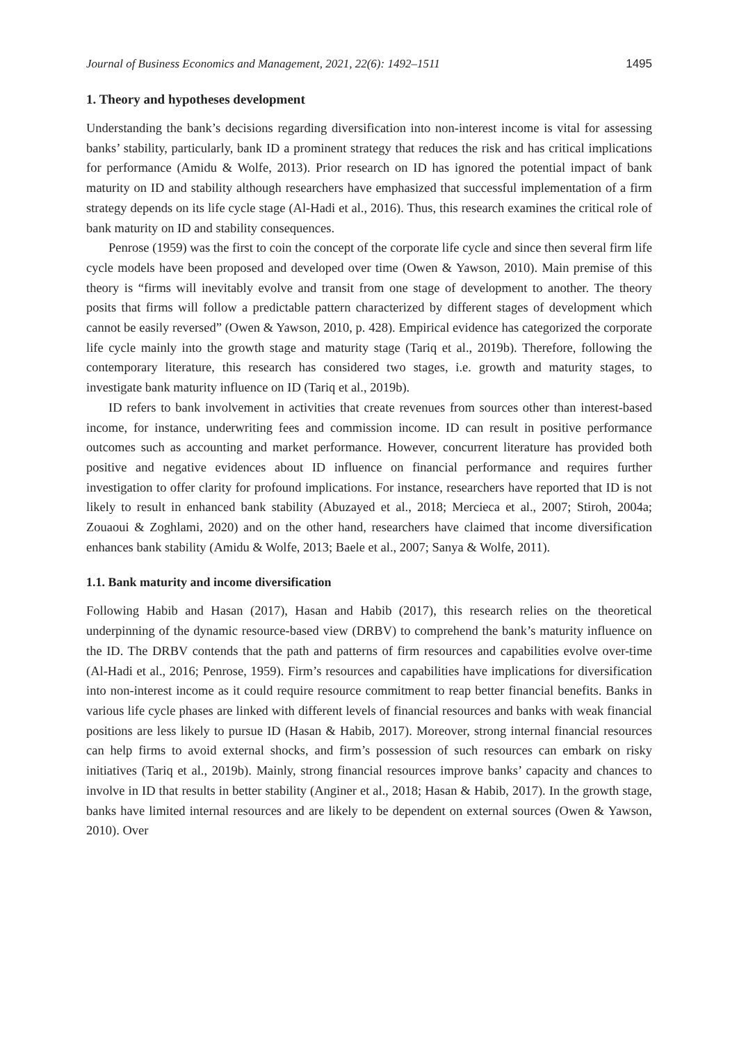Journal of Business Economics and Management, 2021, 22(6): 1492–1511 1495
1. Theory and hypotheses development
Understanding the bank’s decisions regarding diversification into non-interest income is vital for assessing banks’ stability, particularly, bank ID a prominent strategy that reduces the risk and has critical implications for performance (Amidu & Wolfe, 2013). Prior research on ID has ignored the potential impact of bank maturity on ID and stability although researchers have emphasized that successful implementation of a firm strategy depends on its life cycle stage (Al-Hadi et al., 2016). Thus, this research examines the critical role of bank maturity on ID and stability consequences.
Penrose (1959) was the first to coin the concept of the corporate life cycle and since then several firm life cycle models have been proposed and developed over time (Owen & Yawson, 2010). Main premise of this theory is “firms will inevitably evolve and transit from one stage of development to another. The theory posits that firms will follow a predictable pattern characterized by different stages of development which cannot be easily reversed” (Owen & Yawson, 2010, p. 428). Empirical evidence has categorized the corporate life cycle mainly into the growth stage and maturity stage (Tariq et al., 2019b). Therefore, following the contemporary literature, this research has considered two stages, i.e. growth and maturity stages, to investigate bank maturity influence on ID (Tariq et al., 2019b).
ID refers to bank involvement in activities that create revenues from sources other than interest-based income, for instance, underwriting fees and commission income. ID can result in positive performance outcomes such as accounting and market performance. However, concurrent literature has provided both positive and negative evidences about ID influence on financial performance and requires further investigation to offer clarity for profound implications. For instance, researchers have reported that ID is not likely to result in enhanced bank stability (Abuzayed et al., 2018; Mercieca et al., 2007; Stiroh, 2004a; Zouaoui & Zoghlami, 2020) and on the other hand, researchers have claimed that income diversification enhances bank stability (Amidu & Wolfe, 2013; Baele et al., 2007; Sanya & Wolfe, 2011).
1.1. Bank maturity and income diversification
Following Habib and Hasan (2017), Hasan and Habib (2017), this research relies on the theoretical underpinning of the dynamic resource-based view (DRBV) to comprehend the bank’s maturity influence on the ID. The DRBV contends that the path and patterns of firm resources and capabilities evolve over-time (Al-Hadi et al., 2016; Penrose, 1959). Firm’s resources and capabilities have implications for diversification into non-interest income as it could require resource commitment to reap better financial benefits. Banks in various life cycle phases are linked with different levels of financial resources and banks with weak financial positions are less likely to pursue ID (Hasan & Habib, 2017). Moreover, strong internal financial resources can help firms to avoid external shocks, and firm’s possession of such resources can embark on risky initiatives (Tariq et al., 2019b). Mainly, strong financial resources improve banks’ capacity and chances to involve in ID that results in better stability (Anginer et al., 2018; Hasan & Habib, 2017). In the growth stage, banks have limited internal resources and are likely to be dependent on external sources (Owen & Yawson, 2010). Over